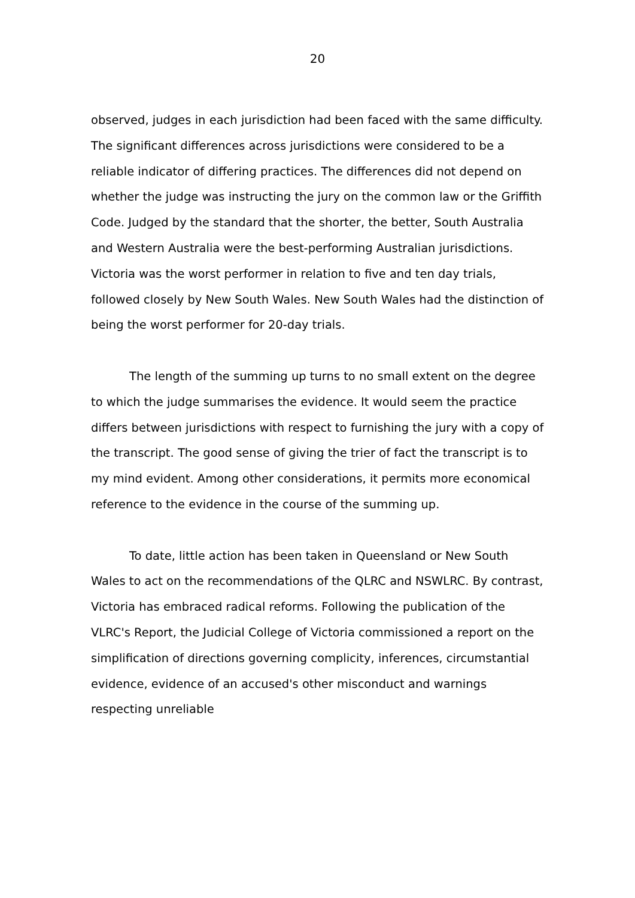20
observed, judges in each jurisdiction had been faced with the same difficulty. The significant differences across jurisdictions were considered to be a reliable indicator of differing practices. The differences did not depend on whether the judge was instructing the jury on the common law or the Griffith Code. Judged by the standard that the shorter, the better, South Australia and Western Australia were the best-performing Australian jurisdictions. Victoria was the worst performer in relation to five and ten day trials, followed closely by New South Wales. New South Wales had the distinction of being the worst performer for 20-day trials.
The length of the summing up turns to no small extent on the degree to which the judge summarises the evidence. It would seem the practice differs between jurisdictions with respect to furnishing the jury with a copy of the transcript. The good sense of giving the trier of fact the transcript is to my mind evident. Among other considerations, it permits more economical reference to the evidence in the course of the summing up.
To date, little action has been taken in Queensland or New South Wales to act on the recommendations of the QLRC and NSWLRC. By contrast, Victoria has embraced radical reforms. Following the publication of the VLRC's Report, the Judicial College of Victoria commissioned a report on the simplification of directions governing complicity, inferences, circumstantial evidence, evidence of an accused's other misconduct and warnings respecting unreliable